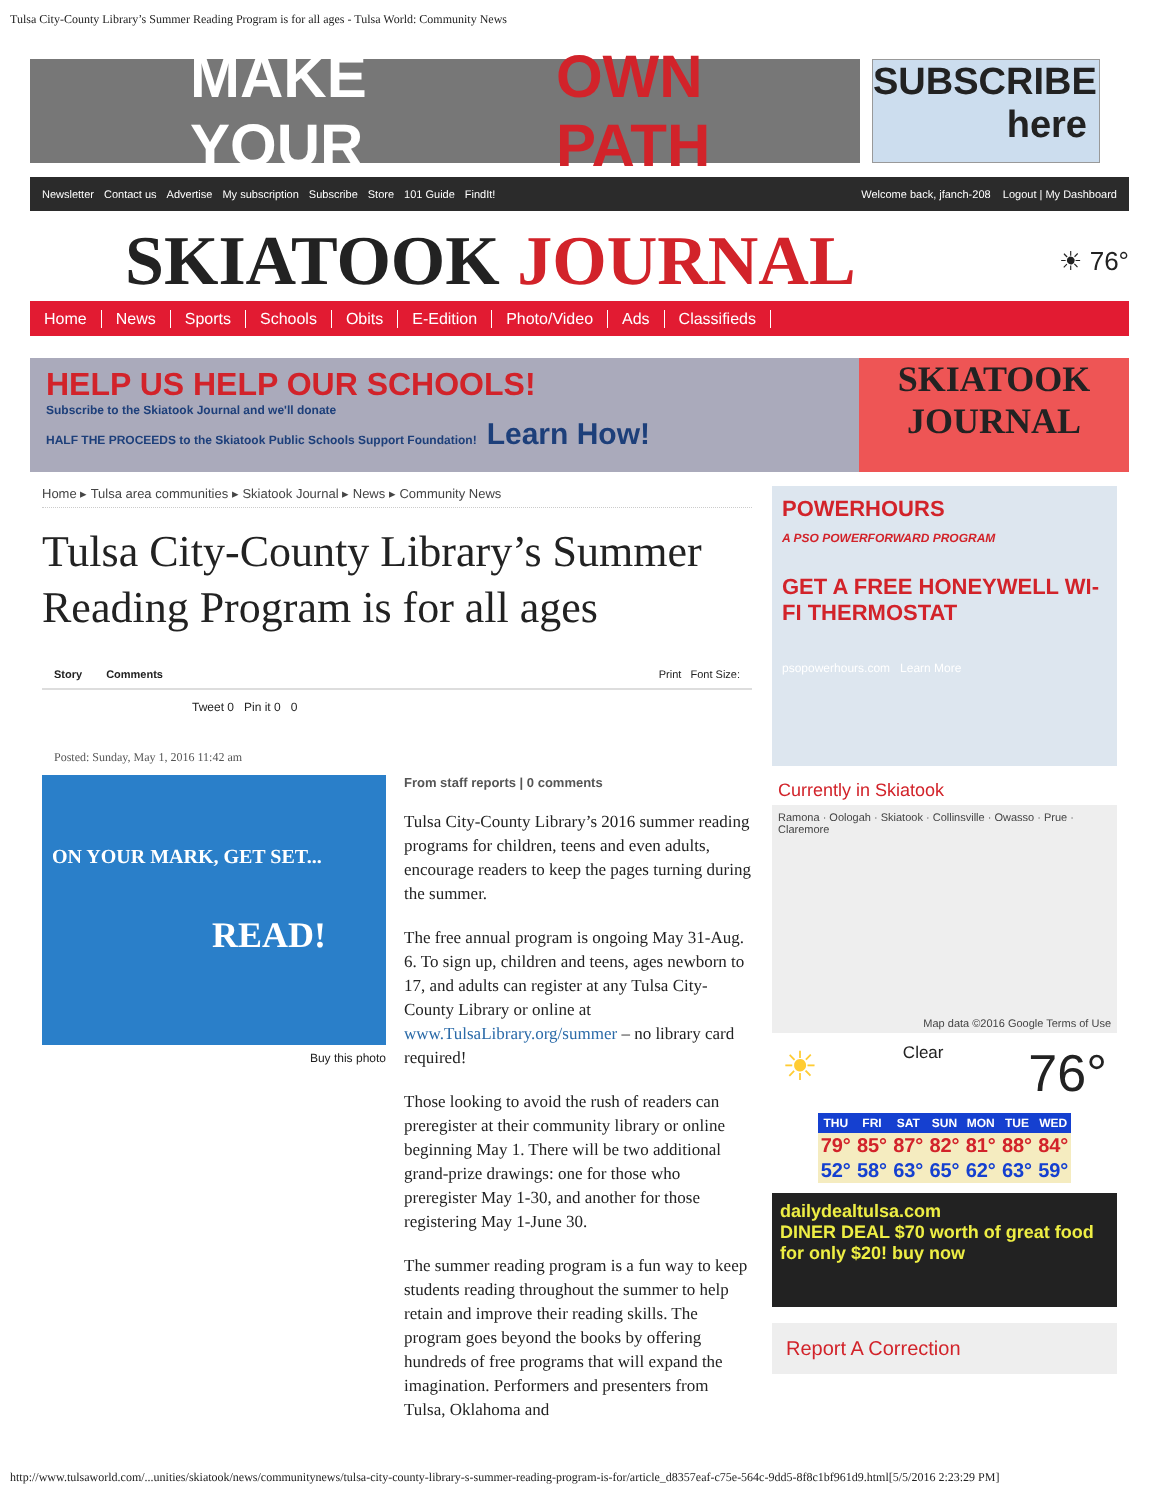Tulsa City-County Library’s Summer Reading Program is for all ages - Tulsa World: Community News
MAKE YOUR OWN PATH
SUBSCRIBE here
Newsletter Contact us Advertise My subscription Subscribe Store 101 Guide FindIt! Welcome back, jfanch-208 Logout | My Dashboard
SKIATOOK JOURNAL
☀ 76°
Home News Sports Schools Obits E-Edition Photo/Video Ads Classifieds
HELP US HELP OUR SCHOOLS!
Subscribe to the Skiatook Journal and we'll donate
HALF THE PROCEEDS to the Skiatook Public Schools Support Foundation! Learn How!
SKIATOOK JOURNAL
Home ▸ Tulsa area communities ▸ Skiatook Journal ▸ News ▸ Community News
Tulsa City-County Library’s Summer Reading Program is for all ages
Story Comments Print Font Size:
Tweet 0 Pin it 0 0
Posted: Sunday, May 1, 2016 11:42 am
ON YOUR MARK, GET SET...
READ!
Buy this photo
From staff reports | 0 comments
Tulsa City-County Library’s 2016 summer reading programs for children, teens and even adults, encourage readers to keep the pages turning during the summer.
The free annual program is ongoing May 31-Aug. 6. To sign up, children and teens, ages newborn to 17, and adults can register at any Tulsa City-County Library or online at www.TulsaLibrary.org/summer – no library card required!
Those looking to avoid the rush of readers can preregister at their community library or online beginning May 1. There will be two additional grand-prize drawings: one for those who preregister May 1-30, and another for those registering May 1-June 30.
The summer reading program is a fun way to keep students reading throughout the summer to help retain and improve their reading skills. The program goes beyond the books by offering hundreds of free programs that will expand the imagination. Performers and presenters from Tulsa, Oklahoma and
POWERHOURS
A PSO POWERFORWARD PROGRAM
GET A FREE HONEYWELL WI-FI THERMOSTAT
psopowerhours.com Learn More
Currently in Skiatook
Ramona · Oologah · Skiatook · Collinsville · Owasso · Prue · Claremore
Map data ©2016 Google Terms of Use
☀ Clear 76°
| THU | FRI | SAT | SUN | MON | TUE | WED |
| --- | --- | --- | --- | --- | --- | --- |
| 79° | 85° | 87° | 82° | 81° | 88° | 84° |
| 52° | 58° | 63° | 65° | 62° | 63° | 59° |
dailydealtulsa.com
DINER DEAL $70 worth of great food for only $20! buy now
Report A Correction
http://www.tulsaworld.com/...unities/skiatook/news/communitynews/tulsa-city-county-library-s-summer-reading-program-is-for/article_d8357eaf-c75e-564c-9dd5-8f8c1bf961d9.html[5/5/2016 2:23:29 PM]